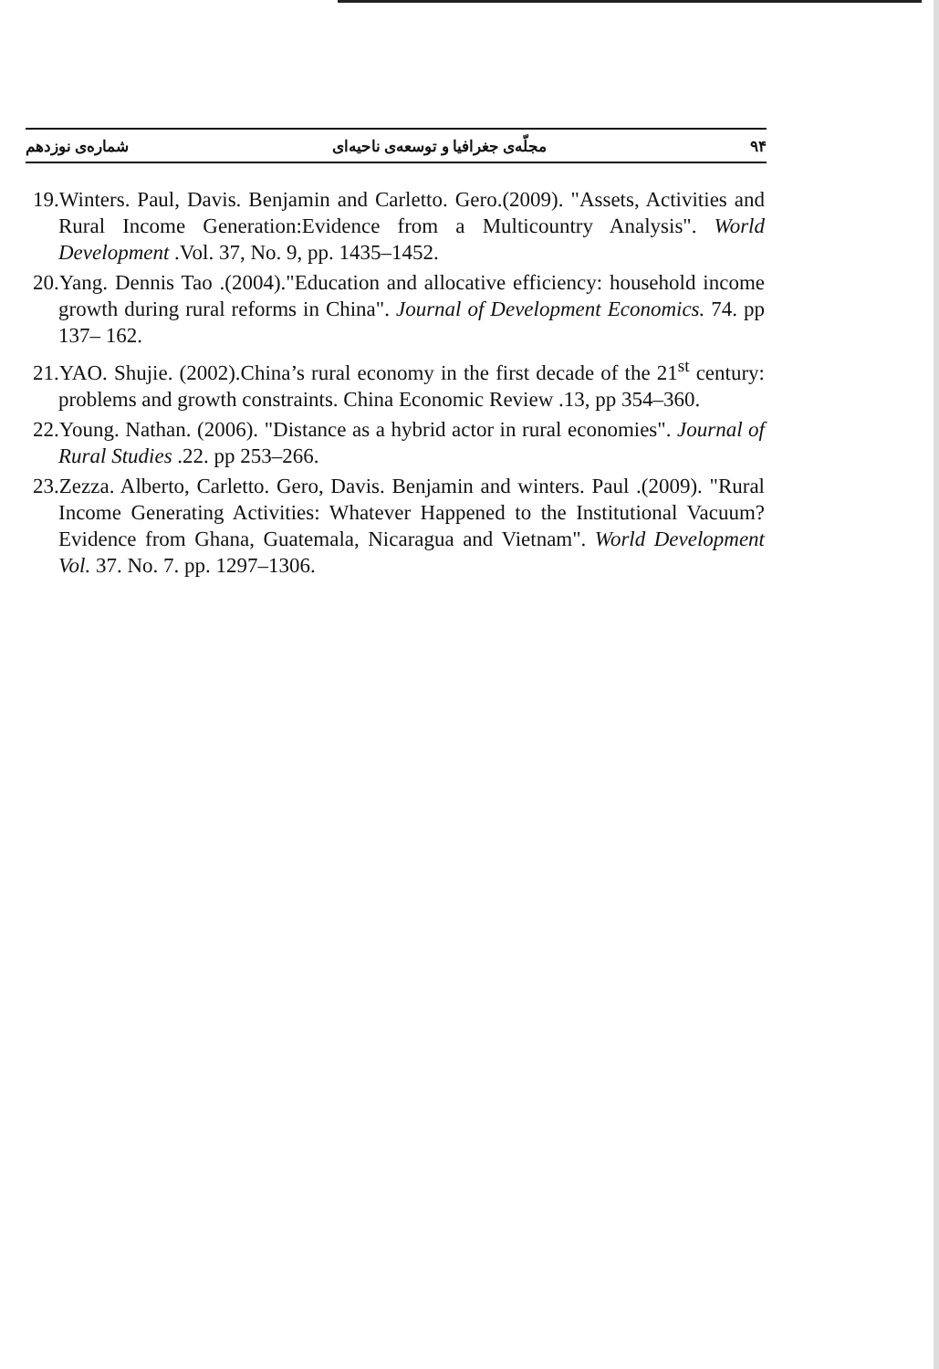۹۴ مجلّه‌ی جغرافیا و توسعه‌ی ناحیه‌ای شماره‌ی نوزدهم
19.Winters. Paul, Davis. Benjamin and Carletto. Gero.(2009). "Assets, Activities and Rural Income Generation:Evidence from a Multicountry Analysis". World Development .Vol. 37, No. 9, pp. 1435–1452.
20.Yang. Dennis Tao .(2004)."Education and allocative efficiency: household income growth during rural reforms in China". Journal of Development Economics. 74. pp 137– 162.
21.YAO. Shujie. (2002).China’s rural economy in the first decade of the 21<sup>st</sup> century: problems and growth constraints. China Economic Review .13, pp 354–360.
22.Young. Nathan. (2006). "Distance as a hybrid actor in rural economies". Journal of Rural Studies .22. pp 253–266.
23.Zezza. Alberto, Carletto. Gero, Davis. Benjamin and winters. Paul .(2009). "Rural Income Generating Activities: Whatever Happened to the Institutional Vacuum? Evidence from Ghana, Guatemala, Nicaragua and Vietnam". World Development Vol. 37. No. 7. pp. 1297–1306.